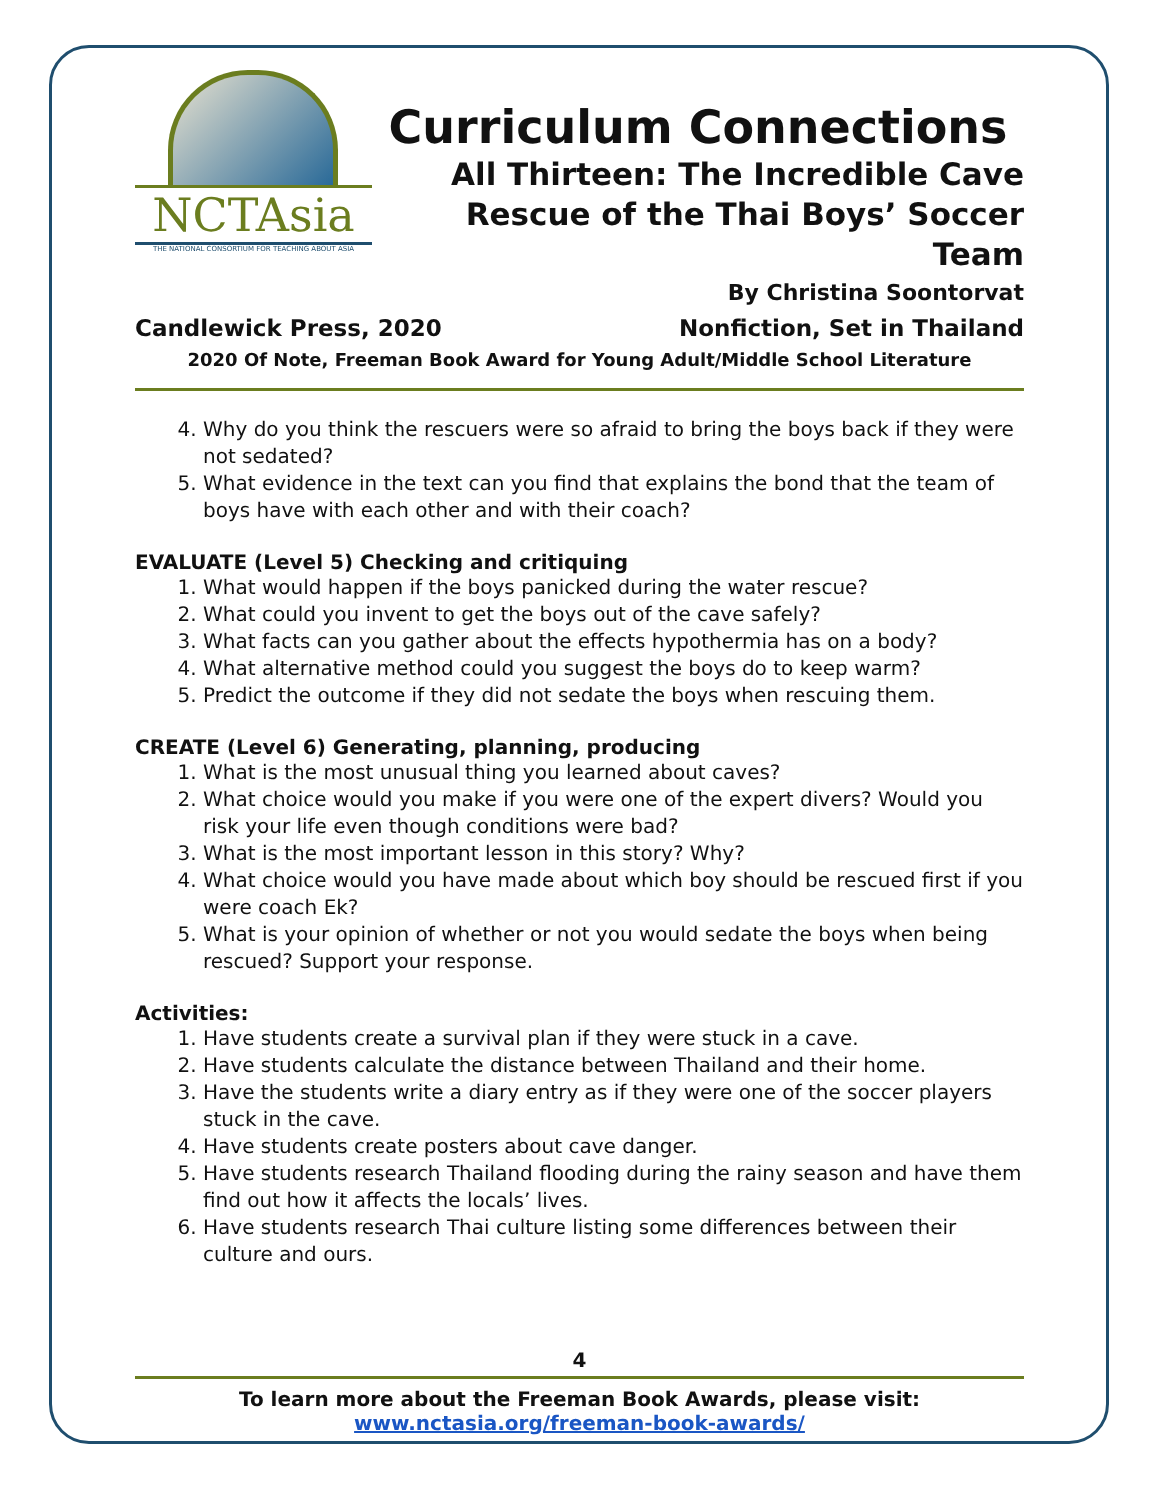NCTAsia
THE NATIONAL CONSORTIUM FOR TEACHING ABOUT ASIA
Curriculum Connections
All Thirteen: The Incredible Cave
Rescue of the Thai Boys’ Soccer Team
By Christina Soontorvat
Candlewick Press, 2020 Nonfiction, Set in Thailand
2020 Of Note, Freeman Book Award for Young Adult/Middle School Literature
4. Why do you think the rescuers were so afraid to bring the boys back if they were not sedated?
5. What evidence in the text can you find that explains the bond that the team of boys have with each other and with their coach?
EVALUATE (Level 5) Checking and critiquing
1. What would happen if the boys panicked during the water rescue?
2. What could you invent to get the boys out of the cave safely?
3. What facts can you gather about the effects hypothermia has on a body?
4. What alternative method could you suggest the boys do to keep warm?
5. Predict the outcome if they did not sedate the boys when rescuing them.
CREATE (Level 6) Generating, planning, producing
1. What is the most unusual thing you learned about caves?
2. What choice would you make if you were one of the expert divers? Would you risk your life even though conditions were bad?
3. What is the most important lesson in this story? Why?
4. What choice would you have made about which boy should be rescued first if you were coach Ek?
5. What is your opinion of whether or not you would sedate the boys when being rescued? Support your response.
Activities:
1. Have students create a survival plan if they were stuck in a cave.
2. Have students calculate the distance between Thailand and their home.
3. Have the students write a diary entry as if they were one of the soccer players stuck in the cave.
4. Have students create posters about cave danger.
5. Have students research Thailand flooding during the rainy season and have them find out how it affects the locals’ lives.
6. Have students research Thai culture listing some differences between their culture and ours.
4
To learn more about the Freeman Book Awards, please visit:
www.nctasia.org/freeman-book-awards/